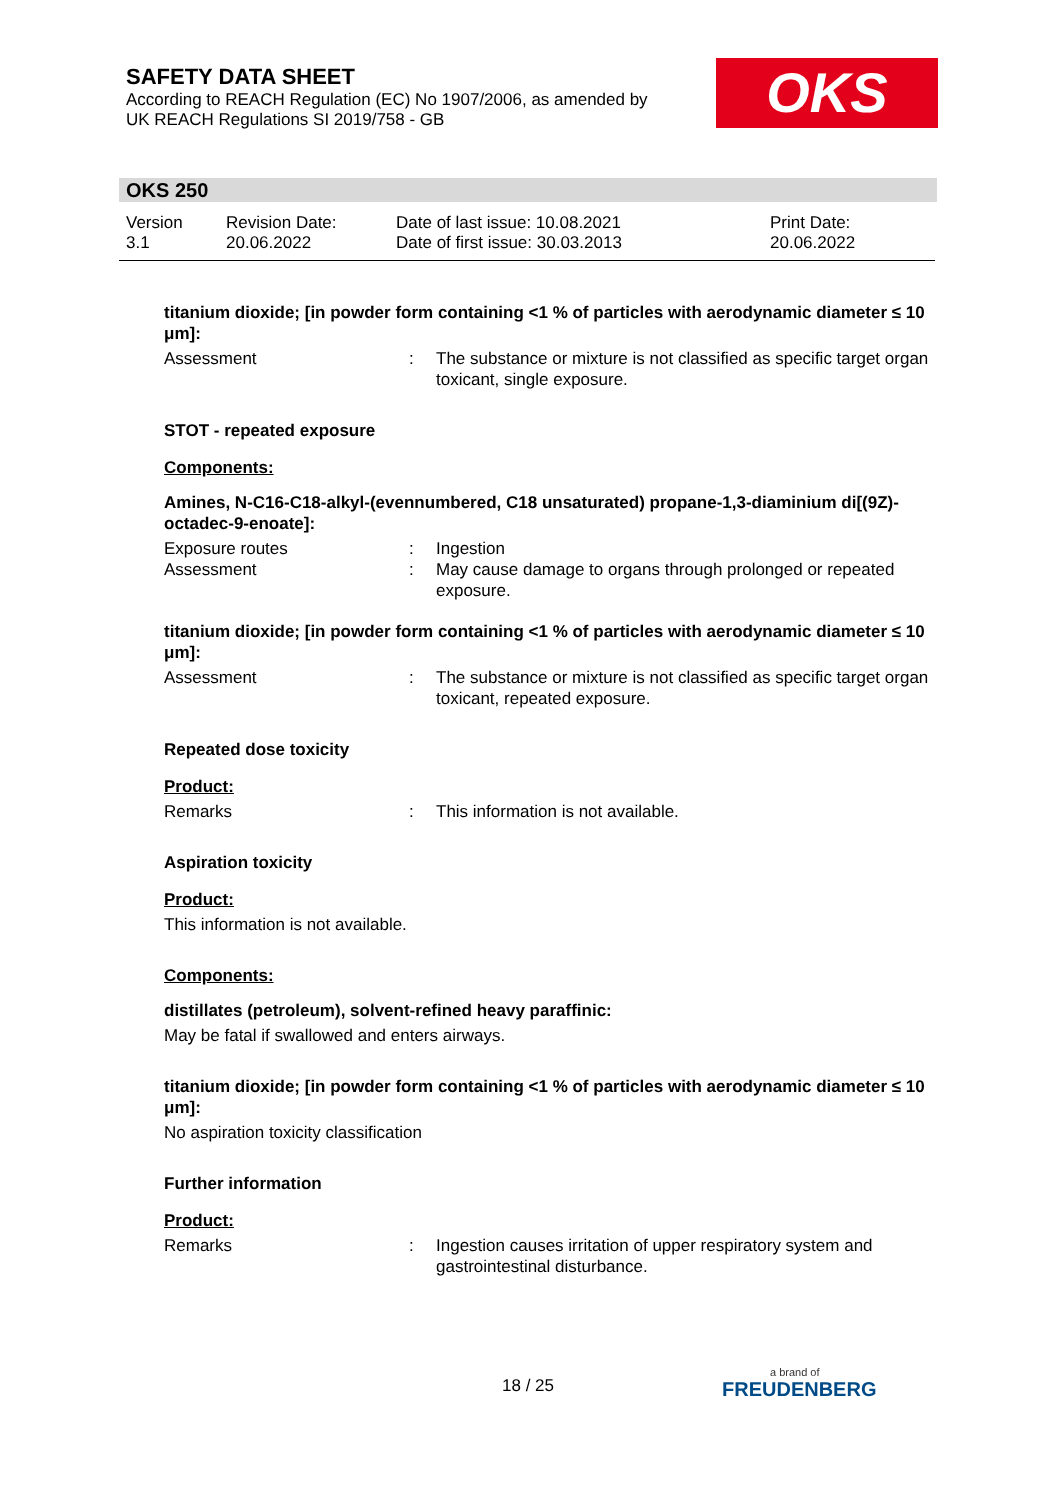SAFETY DATA SHEET
According to REACH Regulation (EC) No 1907/2006, as amended by
UK REACH Regulations SI 2019/758 - GB
OKS
OKS 250
Version
3.1
Revision Date:
20.06.2022
Date of last issue: 10.08.2021
Date of first issue: 30.03.2013
Print Date:
20.06.2022
titanium dioxide; [in powder form containing <1 % of particles with aerodynamic diameter ≤ 10 μm]:
Assessment : The substance or mixture is not classified as specific target organ toxicant, single exposure.
STOT - repeated exposure
Components:
Amines, N-C16-C18-alkyl-(evennumbered, C18 unsaturated) propane-1,3-diaminium di[(9Z)-octadec-9-enoate]:
Exposure routes : Ingestion
Assessment : May cause damage to organs through prolonged or repeated exposure.
titanium dioxide; [in powder form containing <1 % of particles with aerodynamic diameter ≤ 10 μm]:
Assessment : The substance or mixture is not classified as specific target organ toxicant, repeated exposure.
Repeated dose toxicity
Product:
Remarks : This information is not available.
Aspiration toxicity
Product:
This information is not available.
Components:
distillates (petroleum), solvent-refined heavy paraffinic:
May be fatal if swallowed and enters airways.
titanium dioxide; [in powder form containing <1 % of particles with aerodynamic diameter ≤ 10 μm]:
No aspiration toxicity classification
Further information
Product:
Remarks : Ingestion causes irritation of upper respiratory system and gastrointestinal disturbance.
18 / 25 a brand of
FREUDENBERG